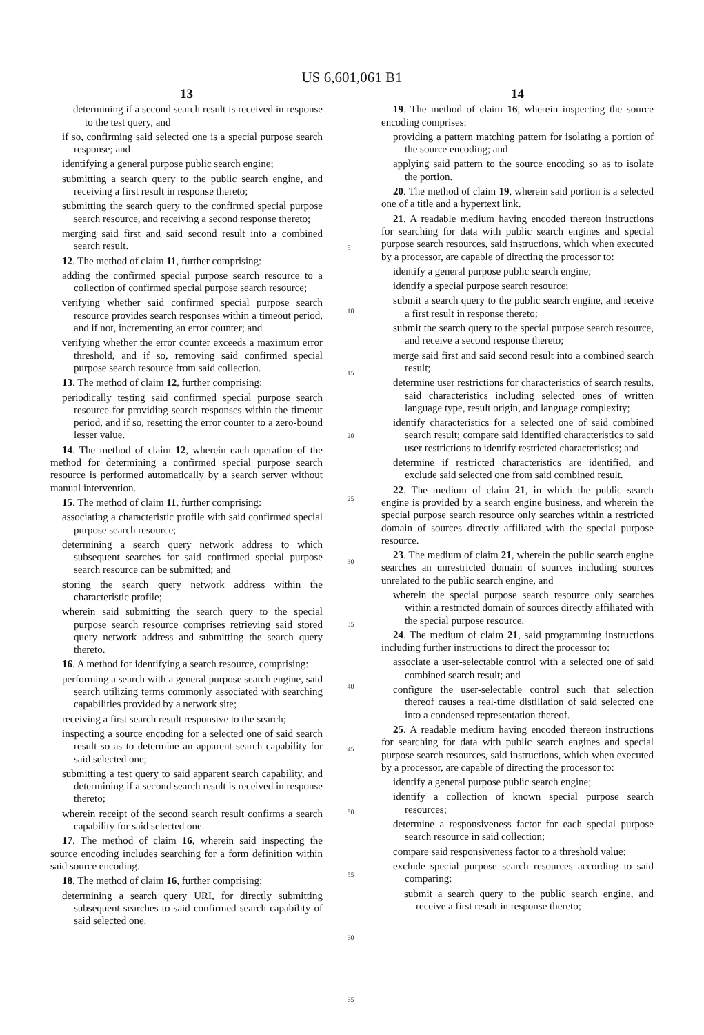US 6,601,061 B1
13
determining if a second search result is received in response to the test query, and
if so, confirming said selected one is a special purpose search response; and
identifying a general purpose public search engine;
submitting a search query to the public search engine, and receiving a first result in response thereto;
submitting the search query to the confirmed special purpose search resource, and receiving a second response thereto;
merging said first and said second result into a combined search result.
12. The method of claim 11, further comprising:
adding the confirmed special purpose search resource to a collection of confirmed special purpose search resource;
verifying whether said confirmed special purpose search resource provides search responses within a timeout period, and if not, incrementing an error counter; and
verifying whether the error counter exceeds a maximum error threshold, and if so, removing said confirmed special purpose search resource from said collection.
13. The method of claim 12, further comprising:
periodically testing said confirmed special purpose search resource for providing search responses within the timeout period, and if so, resetting the error counter to a zero-bound lesser value.
14. The method of claim 12, wherein each operation of the method for determining a confirmed special purpose search resource is performed automatically by a search server without manual intervention.
15. The method of claim 11, further comprising:
associating a characteristic profile with said confirmed special purpose search resource;
determining a search query network address to which subsequent searches for said confirmed special purpose search resource can be submitted; and
storing the search query network address within the characteristic profile;
wherein said submitting the search query to the special purpose search resource comprises retrieving said stored query network address and submitting the search query thereto.
16. A method for identifying a search resource, comprising:
performing a search with a general purpose search engine, said search utilizing terms commonly associated with searching capabilities provided by a network site;
receiving a first search result responsive to the search;
inspecting a source encoding for a selected one of said search result so as to determine an apparent search capability for said selected one;
submitting a test query to said apparent search capability, and determining if a second search result is received in response thereto;
wherein receipt of the second search result confirms a search capability for said selected one.
17. The method of claim 16, wherein said inspecting the source encoding includes searching for a form definition within said source encoding.
18. The method of claim 16, further comprising:
determining a search query URI, for directly submitting subsequent searches to said confirmed search capability of said selected one.
5
10
15
20
25
30
35
40
45
50
55
60
65
14
19. The method of claim 16, wherein inspecting the source encoding comprises:
providing a pattern matching pattern for isolating a portion of the source encoding; and
applying said pattern to the source encoding so as to isolate the portion.
20. The method of claim 19, wherein said portion is a selected one of a title and a hypertext link.
21. A readable medium having encoded thereon instructions for searching for data with public search engines and special purpose search resources, said instructions, which when executed by a processor, are capable of directing the processor to:
identify a general purpose public search engine;
identify a special purpose search resource;
submit a search query to the public search engine, and receive a first result in response thereto;
submit the search query to the special purpose search resource, and receive a second response thereto;
merge said first and said second result into a combined search result;
determine user restrictions for characteristics of search results, said characteristics including selected ones of written language type, result origin, and language complexity;
identify characteristics for a selected one of said combined search result; compare said identified characteristics to said user restrictions to identify restricted characteristics; and
determine if restricted characteristics are identified, and exclude said selected one from said combined result.
22. The medium of claim 21, in which the public search engine is provided by a search engine business, and wherein the special purpose search resource only searches within a restricted domain of sources directly affiliated with the special purpose resource.
23. The medium of claim 21, wherein the public search engine searches an unrestricted domain of sources including sources unrelated to the public search engine, and
wherein the special purpose search resource only searches within a restricted domain of sources directly affiliated with the special purpose resource.
24. The medium of claim 21, said programming instructions including further instructions to direct the processor to:
associate a user-selectable control with a selected one of said combined search result; and
configure the user-selectable control such that selection thereof causes a real-time distillation of said selected one into a condensed representation thereof.
25. A readable medium having encoded thereon instructions for searching for data with public search engines and special purpose search resources, said instructions, which when executed by a processor, are capable of directing the processor to:
identify a general purpose public search engine;
identify a collection of known special purpose search resources;
determine a responsiveness factor for each special purpose search resource in said collection;
compare said responsiveness factor to a threshold value;
exclude special purpose search resources according to said comparing:
submit a search query to the public search engine, and receive a first result in response thereto;